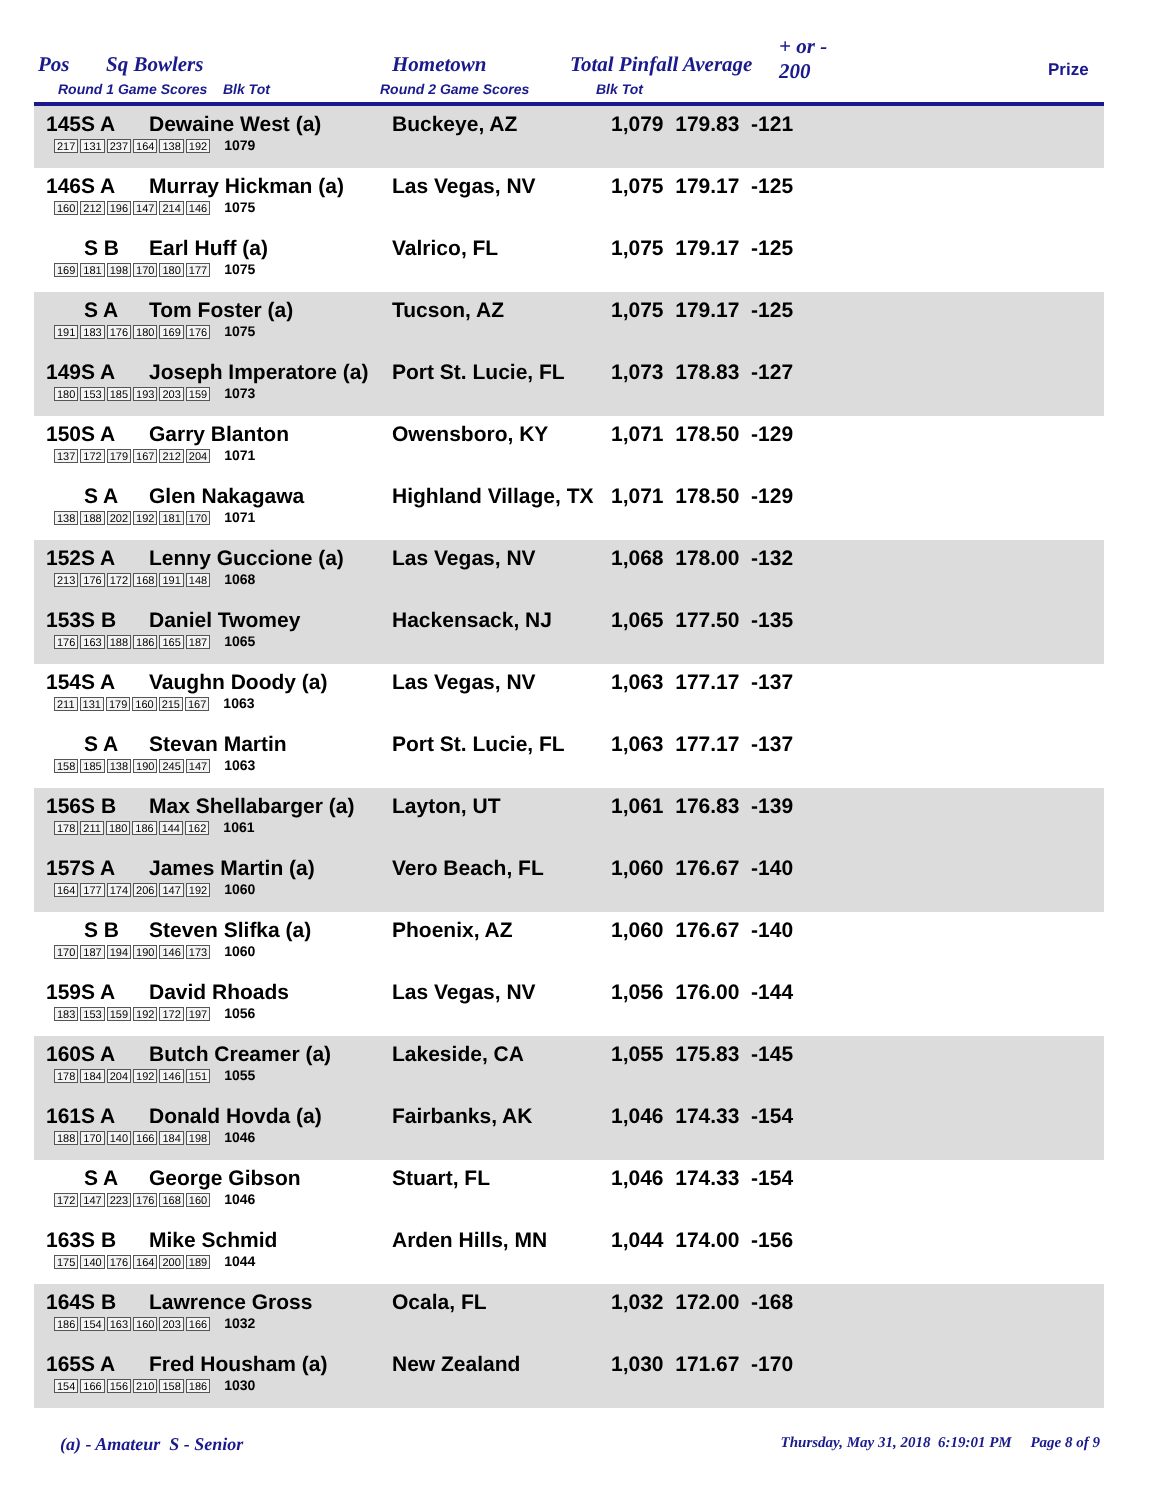Pos Sq Bowlers
Round 1 Game Scores Blk Tot
Hometown
Round 2 Game Scores
Total Pinfall Average
Blk Tot
+ or -
200 Prize
145S A Dewaine West (a) Buckeye, AZ 1,079 179.83 -121
217 131 237 164 138 192 1079
146S A Murray Hickman (a) Las Vegas, NV 1,075 179.17 -125
160 212 196 147 214 146 1075
S B Earl Huff (a) Valrico, FL 1,075 179.17 -125
169 181 198 170 180 177 1075
S A Tom Foster (a) Tucson, AZ 1,075 179.17 -125
191 183 176 180 169 176 1075
149S A Joseph Imperatore (a) Port St. Lucie, FL 1,073 178.83 -127
180 153 185 193 203 159 1073
150S A Garry Blanton Owensboro, KY 1,071 178.50 -129
137 172 179 167 212 204 1071
S A Glen Nakagawa Highland Village, TX 1,071 178.50 -129
138 188 202 192 181 170 1071
152S A Lenny Guccione (a) Las Vegas, NV 1,068 178.00 -132
213 176 172 168 191 148 1068
153S B Daniel Twomey Hackensack, NJ 1,065 177.50 -135
176 163 188 186 165 187 1065
154S A Vaughn Doody (a) Las Vegas, NV 1,063 177.17 -137
211 131 179 160 215 167 1063
S A Stevan Martin Port St. Lucie, FL 1,063 177.17 -137
158 185 138 190 245 147 1063
156S B Max Shellabarger (a) Layton, UT 1,061 176.83 -139
178 211 180 186 144 162 1061
157S A James Martin (a) Vero Beach, FL 1,060 176.67 -140
164 177 174 206 147 192 1060
S B Steven Slifka (a) Phoenix, AZ 1,060 176.67 -140
170 187 194 190 146 173 1060
159S A David Rhoads Las Vegas, NV 1,056 176.00 -144
183 153 159 192 172 197 1056
160S A Butch Creamer (a) Lakeside, CA 1,055 175.83 -145
178 184 204 192 146 151 1055
161S A Donald Hovda (a) Fairbanks, AK 1,046 174.33 -154
188 170 140 166 184 198 1046
S A George Gibson Stuart, FL 1,046 174.33 -154
172 147 223 176 168 160 1046
163S B Mike Schmid Arden Hills, MN 1,044 174.00 -156
175 140 176 164 200 189 1044
164S B Lawrence Gross Ocala, FL 1,032 172.00 -168
186 154 163 160 203 166 1032
165S A Fred Housham (a) New Zealand 1,030 171.67 -170
154 166 156 210 158 186 1030
(a) - Amateur S - Senior Thursday, May 31, 2018 6:19:01 PM Page 8 of 9